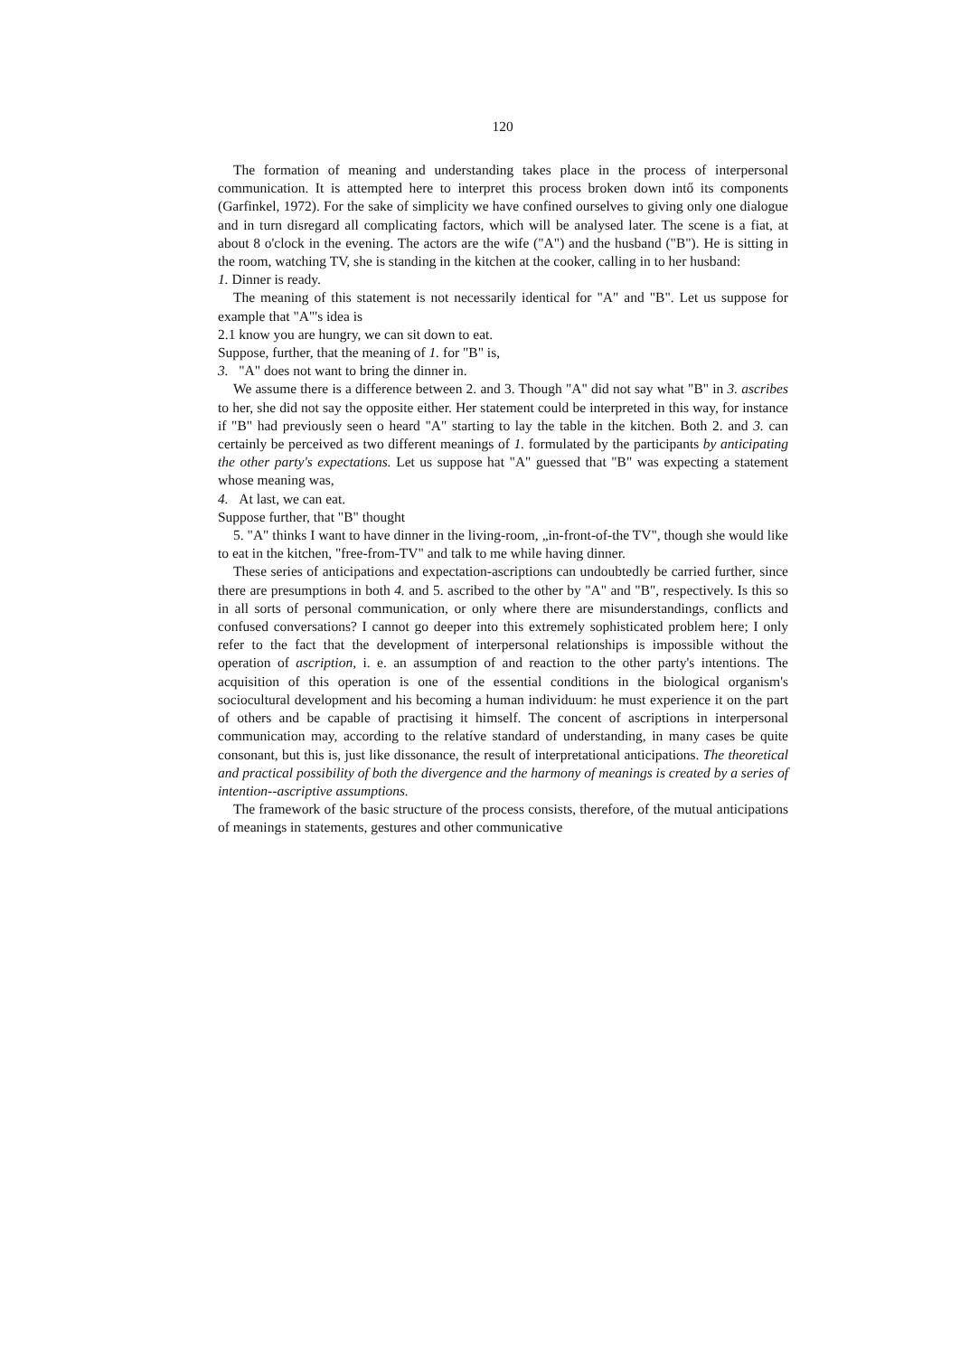120
The formation of meaning and understanding takes place in the process of inter­personal communication. It is attempted here to interpret this process broken down intő its components (Garfinkel, 1972). For the sake of simplicity we have confined ourselves to giving only one dialogue and in turn disregard all complicating factors, which will be analysed later. The scene is a fiat, at about 8 o'clock in the evening. The actors are the wife ("A") and the husband ("B"). He is sitting in the room, watching TV, she is standing in the kitchen at the cooker, calling in to her husband:
1. Dinner is ready.
The meaning of this statement is not necessarily identical for "A" and "B". Let us suppose for example that "A"'s idea is
2.1 know you are hungry, we can sit down to eat.
Suppose, further, that the meaning of 1. for "B" is,
3. "A" does not want to bring the dinner in.
We assume there is a difference between 2. and 3. Though "A" did not say what "B" in 3. ascribes to her, she did not say the opposite either. Her statement could be interpreted in this way, for instance if "B" had previously seen o heard "A" start­ing to lay the table in the kitchen. Both 2. and 3. can certainly be perceived as two different meanings of 1. formulated by the participants by anticipating the other party's expectations. Let us suppose hat "A" guessed that "B" was expecting a sta­tement whose meaning was,
4. At last, we can eat.
Suppose further, that "B" thought
5. "A" thinks I want to have dinner in the living-room, „in-front-of-the TV", though she would like to eat in the kitchen, "free-from-TV" and talk to me while having dinner.
These series of anticipations and expectation-ascriptions can undoubtedly be carried further, since there are presumptions in both 4. and 5. ascribed to the other by "A" and "B", respectively. Is this so in all sorts of personal communication, or only where there are misunderstandings, conflicts and confused conversations? I cannot go deeper into this extremely sophisticated problem here; I only refer to the fact that the development of interpersonal relationships is impossible without the operation of ascription, i. e. an assumption of and reaction to the other party's intentions. The acquisition of this operation is one of the essential conditions in the biological orga­nism's sociocultural development and his becoming a human individuum: he must ex­perience it on the part of others and be capable of practising it himself. The concent of ascriptions in interpersonal communication may, according to the relatíve standard of understanding, in many cases be quite consonant, but this is, just like dissonance, the result of interpretational anticipations. The theoretical and practical possibility of both the divergence and the harmony of meanings is created by a series of intention--ascriptive assumptions.
The framework of the basic structure of the process consists, therefore, of the mutual anticipations of meanings in statements, gestures and other communicative